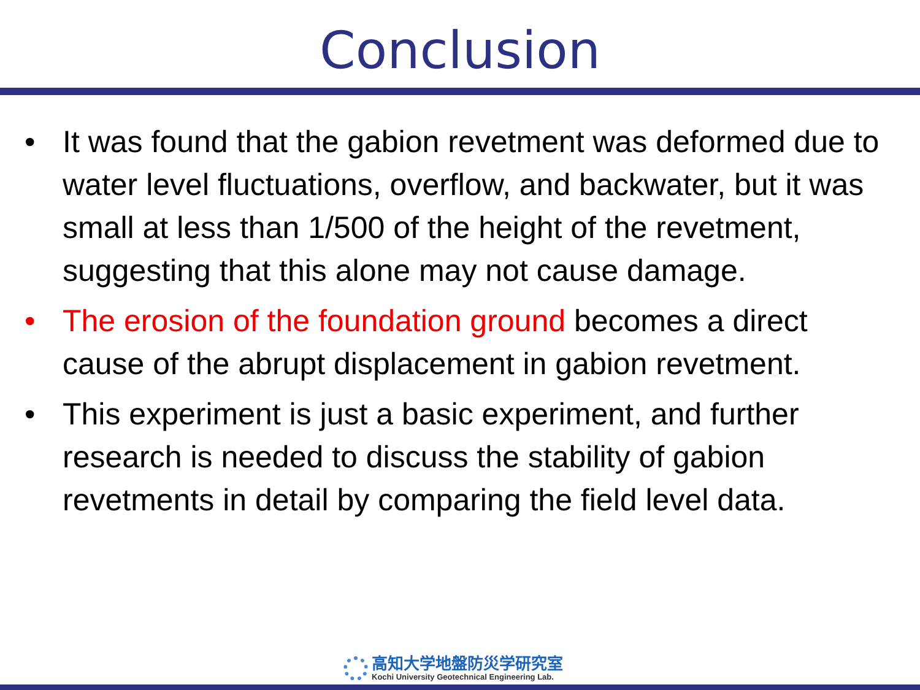Conclusion
• It was found that the gabion revetment was deformed due to water level fluctuations, overflow, and backwater, but it was small at less than 1/500 of the height of the revetment, suggesting that this alone may not cause damage.
• The erosion of the foundation ground becomes a direct cause of the abrupt displacement in gabion revetment.
• This experiment is just a basic experiment, and further research is needed to discuss the stability of gabion revetments in detail by comparing the field level data.
高知大学地盤防災学研究室
Kochi University Geotechnical Engineering Lab.